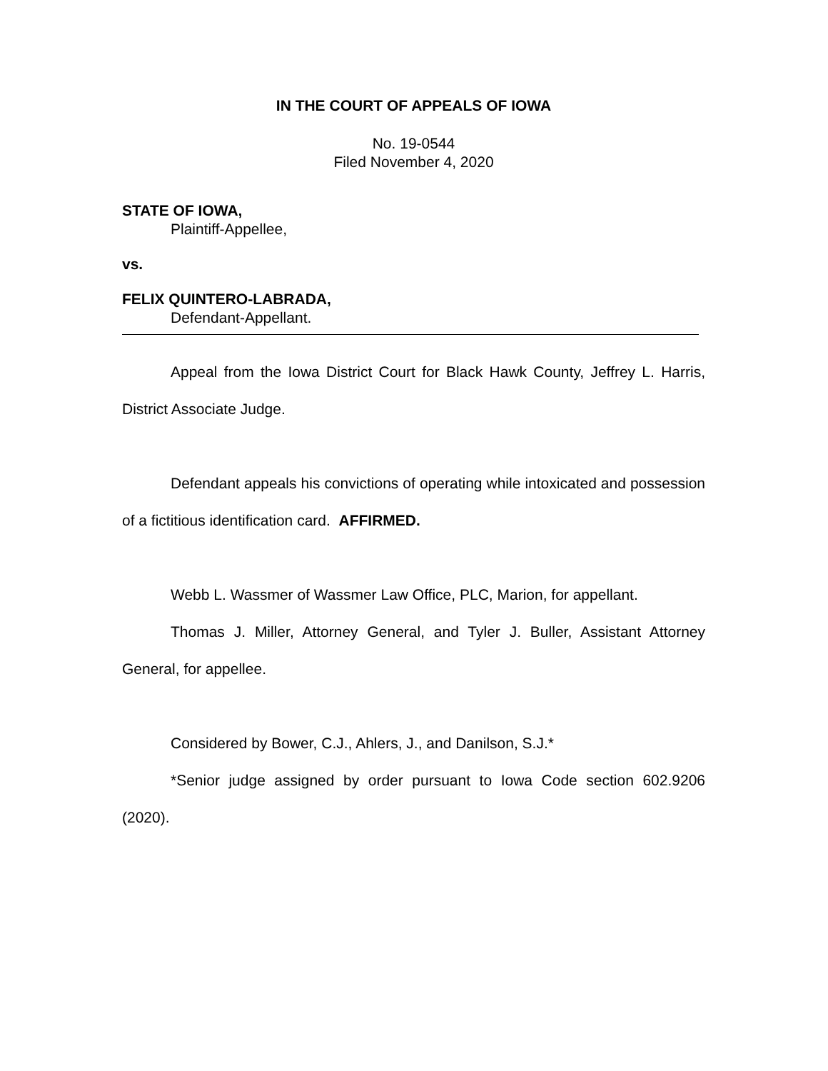IN THE COURT OF APPEALS OF IOWA
No. 19-0544
Filed November 4, 2020
STATE OF IOWA,
Plaintiff-Appellee,
vs.
FELIX QUINTERO-LABRADA,
Defendant-Appellant.
Appeal from the Iowa District Court for Black Hawk County, Jeffrey L. Harris, District Associate Judge.
Defendant appeals his convictions of operating while intoxicated and possession of a fictitious identification card. AFFIRMED.
Webb L. Wassmer of Wassmer Law Office, PLC, Marion, for appellant.
Thomas J. Miller, Attorney General, and Tyler J. Buller, Assistant Attorney General, for appellee.
Considered by Bower, C.J., Ahlers, J., and Danilson, S.J.*
*Senior judge assigned by order pursuant to Iowa Code section 602.9206 (2020).